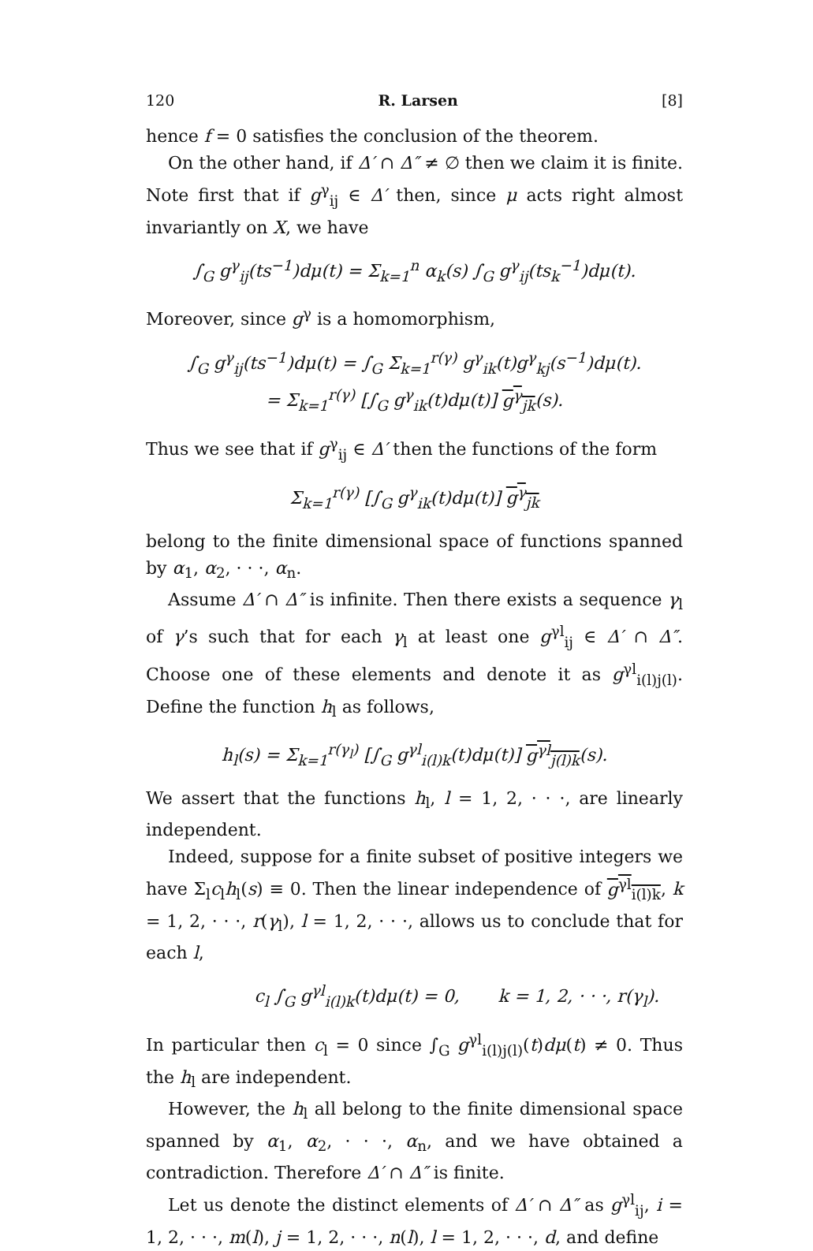120 R. Larsen [8]
hence f = 0 satisfies the conclusion of the theorem.
On the other hand, if Δ′ ∩ Δ″ ≠ ∅ then we claim it is finite. Note first that if g<sup>γ</sup><sub>ij</sub> ∈ Δ′ then, since μ acts right almost invariantly on X, we have
∫<sub>G</sub> g<sup>γ</sup><sub>ij</sub>(ts<sup>−1</sup>)dμ(t) = Σ<sub>k=1</sub><sup>n</sup> α<sub>k</sub>(s) ∫<sub>G</sub> g<sup>γ</sup><sub>ij</sub>(ts<sub>k</sub><sup>−1</sup>)dμ(t).
Moreover, since g<sup>γ</sup> is a homomorphism,
∫<sub>G</sub> g<sup>γ</sup><sub>ij</sub>(ts<sup>−1</sup>)dμ(t) = ∫<sub>G</sub> Σ<sub>k=1</sub><sup>r(γ)</sup> g<sup>γ</sup><sub>ik</sub>(t)g<sup>γ</sup><sub>kj</sub>(s<sup>−1</sup>)dμ(t).
= Σ<sub>k=1</sub><sup>r(γ)</sup> [∫<sub>G</sub> g<sup>γ</sup><sub>ik</sub>(t)dμ(t)] g<sup>γ</sup><sub>jk</sub>(s).
Thus we see that if g<sup>γ</sup><sub>ij</sub> ∈ Δ′ then the functions of the form
Σ<sub>k=1</sub><sup>r(γ)</sup> [∫<sub>G</sub> g<sup>γ</sup><sub>ik</sub>(t)dμ(t)] g<sup>γ</sup><sub>jk</sub>
belong to the finite dimensional space of functions spanned by α<sub>1</sub>, α<sub>2</sub>, · · ·, α<sub>n</sub>.
Assume Δ′ ∩ Δ″ is infinite. Then there exists a sequence γ<sub>l</sub> of γ’s such that for each γ<sub>l</sub> at least one g<sup>γl</sup><sub>ij</sub> ∈ Δ′ ∩ Δ″. Choose one of these elements and denote it as g<sup>γl</sup><sub>i(l)j(l)</sub>. Define the function h<sub>l</sub> as follows,
h<sub>l</sub>(s) = Σ<sub>k=1</sub><sup>r(γ<sub>l</sub>)</sup> [∫<sub>G</sub> g<sup>γl</sup><sub>i(l)k</sub>(t)dμ(t)] g<sup>γl</sup><sub>j(l)k</sub>(s).
We assert that the functions h<sub>l</sub>, l = 1, 2, · · ·, are linearly independent.
Indeed, suppose for a finite subset of positive integers we have Σ<sub>l</sub>c<sub>l</sub>h<sub>l</sub>(s) ≡ 0. Then the linear independence of g<sup>γl</sup><sub>i(l)k</sub>, k = 1, 2, · · ·, r(γ<sub>l</sub>), l = 1, 2, · · ·, allows us to conclude that for each l,
c<sub>l</sub> ∫<sub>G</sub> g<sup>γl</sup><sub>i(l)k</sub>(t)dμ(t) = 0, k = 1, 2, · · ·, r(γ<sub>l</sub>).
In particular then c<sub>l</sub> = 0 since ∫<sub>G</sub> g<sup>γl</sup><sub>i(l)j(l)</sub>(t)dμ(t) ≠ 0. Thus the h<sub>l</sub> are independent.
However, the h<sub>l</sub> all belong to the finite dimensional space spanned by α<sub>1</sub>, α<sub>2</sub>, · · ·, α<sub>n</sub>, and we have obtained a contradiction. Therefore Δ′ ∩ Δ″ is finite.
Let us denote the distinct elements of Δ′ ∩ Δ″ as g<sup>γl</sup><sub>ij</sub>, i = 1, 2, · · ·, m(l), j = 1, 2, · · ·, n(l), l = 1, 2, · · ·, d, and define